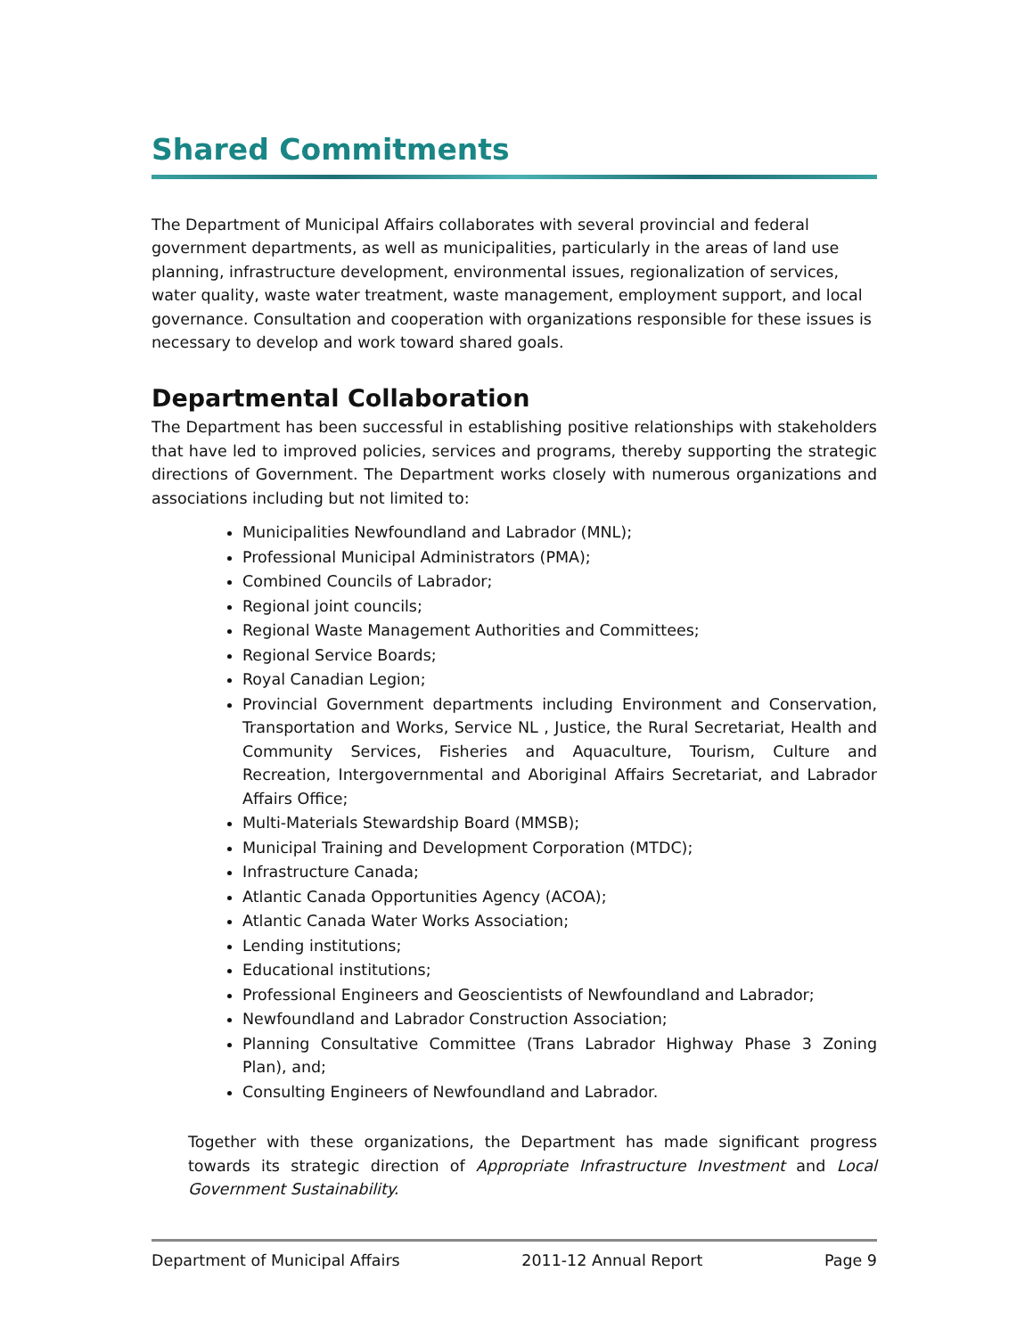Shared Commitments
The Department of Municipal Affairs collaborates with several provincial and federal government departments, as well as municipalities, particularly in the areas of land use planning, infrastructure development, environmental issues, regionalization of services, water quality, waste water treatment, waste management, employment support, and local governance. Consultation and cooperation with organizations responsible for these issues is necessary to develop and work toward shared goals.
Departmental Collaboration
The Department has been successful in establishing positive relationships with stakeholders that have led to improved policies, services and programs, thereby supporting the strategic directions of Government. The Department works closely with numerous organizations and associations including but not limited to:
Municipalities Newfoundland and Labrador (MNL);
Professional Municipal Administrators (PMA);
Combined Councils of Labrador;
Regional joint councils;
Regional Waste Management Authorities and Committees;
Regional Service Boards;
Royal Canadian Legion;
Provincial Government departments including Environment and Conservation, Transportation and Works, Service NL , Justice, the Rural Secretariat, Health and Community Services, Fisheries and Aquaculture, Tourism, Culture and Recreation, Intergovernmental and Aboriginal Affairs Secretariat, and Labrador Affairs Office;
Multi-Materials Stewardship Board (MMSB);
Municipal Training and Development Corporation (MTDC);
Infrastructure Canada;
Atlantic Canada Opportunities Agency (ACOA);
Atlantic Canada Water Works Association;
Lending institutions;
Educational institutions;
Professional Engineers and Geoscientists of Newfoundland and Labrador;
Newfoundland and Labrador Construction Association;
Planning Consultative Committee (Trans Labrador Highway Phase 3 Zoning Plan), and;
Consulting Engineers of Newfoundland and Labrador.
Together with these organizations, the Department has made significant progress towards its strategic direction of Appropriate Infrastructure Investment and Local Government Sustainability.
Department of Municipal Affairs 2011-12 Annual Report Page 9